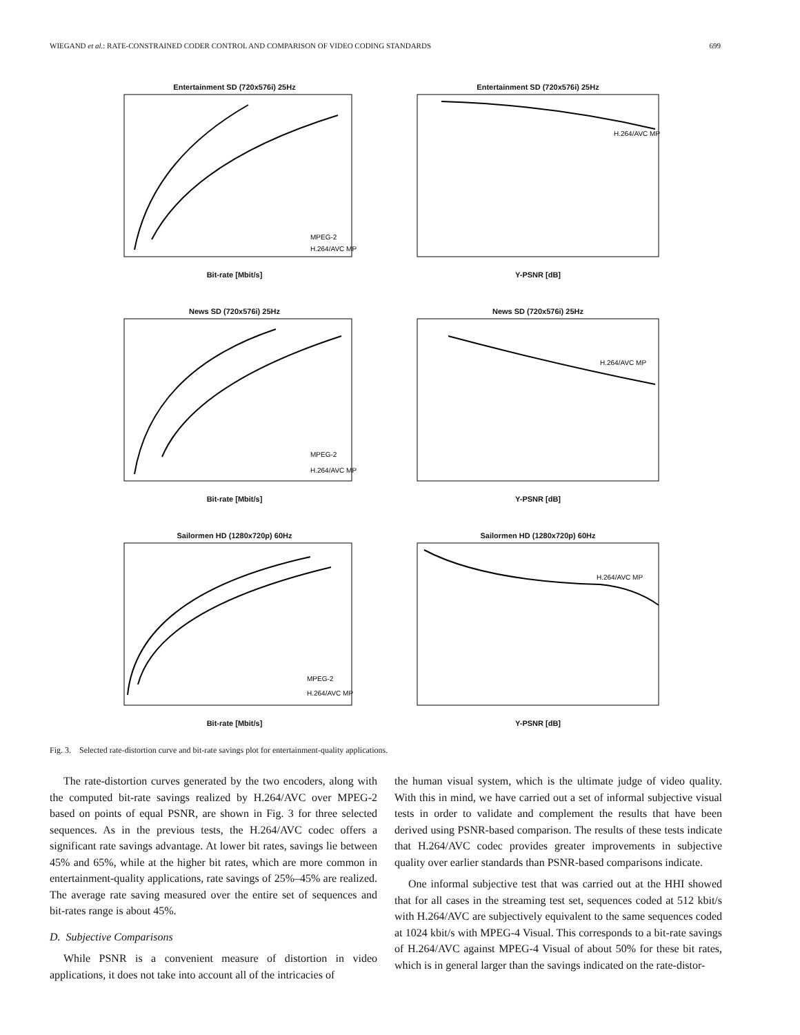WIEGAND et al.: RATE-CONSTRAINED CODER CONTROL AND COMPARISON OF VIDEO CODING STANDARDS 699
Entertainment SD (720x576i) 25Hz
MPEG-2
H.264/AVC MP
Bit-rate [Mbit/s]
Entertainment SD (720x576i) 25Hz
H.264/AVC MP
Y-PSNR [dB]
News SD (720x576i) 25Hz
MPEG-2
H.264/AVC MP
Bit-rate [Mbit/s]
News SD (720x576i) 25Hz
H.264/AVC MP
Y-PSNR [dB]
Sailormen HD (1280x720p) 60Hz
MPEG-2
H.264/AVC MP
Bit-rate [Mbit/s]
Sailormen HD (1280x720p) 60Hz
H.264/AVC MP
Y-PSNR [dB]
Fig. 3. Selected rate-distortion curve and bit-rate savings plot for entertainment-quality applications.
The rate-distortion curves generated by the two encoders, along with the computed bit-rate savings realized by H.264/AVC over MPEG-2 based on points of equal PSNR, are shown in Fig. 3 for three selected sequences. As in the previous tests, the H.264/AVC codec offers a significant rate savings advantage. At lower bit rates, savings lie between 45% and 65%, while at the higher bit rates, which are more common in entertainment-quality applications, rate savings of 25%–45% are realized. The average rate saving measured over the entire set of sequences and bit-rates range is about 45%.
D. Subjective Comparisons
While PSNR is a convenient measure of distortion in video applications, it does not take into account all of the intricacies of
the human visual system, which is the ultimate judge of video quality. With this in mind, we have carried out a set of informal subjective visual tests in order to validate and complement the results that have been derived using PSNR-based comparison. The results of these tests indicate that H.264/AVC codec provides greater improvements in subjective quality over earlier standards than PSNR-based comparisons indicate.
One informal subjective test that was carried out at the HHI showed that for all cases in the streaming test set, sequences coded at 512 kbit/s with H.264/AVC are subjectively equivalent to the same sequences coded at 1024 kbit/s with MPEG-4 Visual. This corresponds to a bit-rate savings of H.264/AVC against MPEG-4 Visual of about 50% for these bit rates, which is in general larger than the savings indicated on the rate-distor-